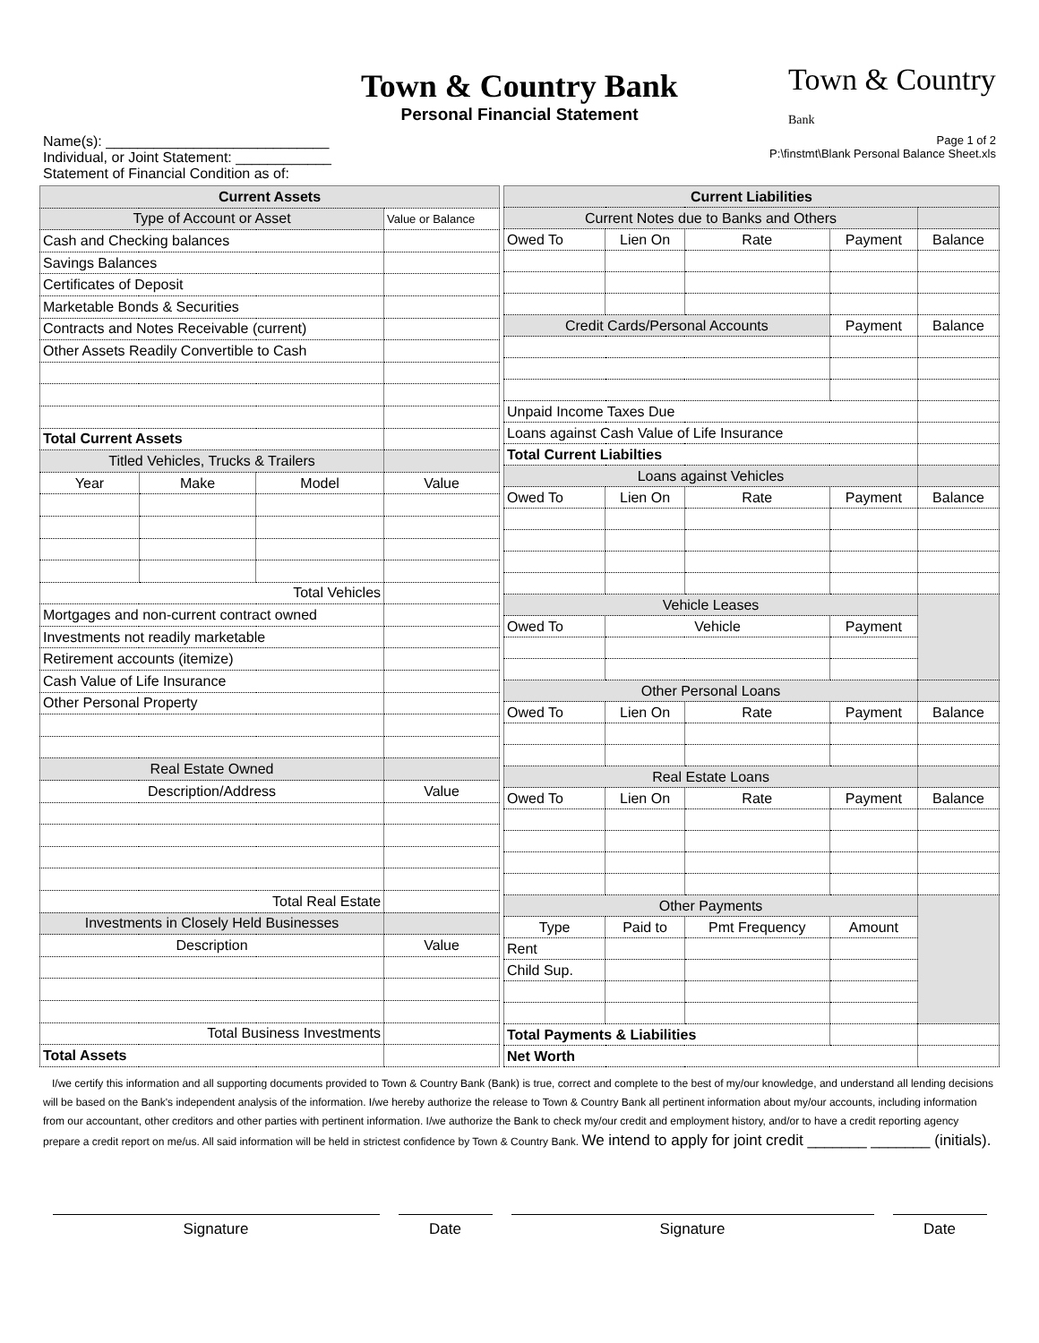Town & Country
Bank
Town & Country Bank
Personal Financial Statement
Name(s): ____________________________
Individual, or Joint Statement: ____________
Statement of Financial Condition as of:
Page 1 of 2
P:\finstmt\Blank Personal Balance Sheet.xls
| Current Assets | | | |
| Type of Account or Asset | | | Value or Balance |
| Cash and Checking balances | | | |
| Savings Balances | | | |
| Certificates of Deposit | | | |
| Marketable Bonds & Securities | | | |
| Contracts and Notes Receivable (current) | | | |
| Other Assets Readily Convertible to Cash | | | |
| Total Current Assets | | | |
| Titled Vehicles, Trucks & Trailers | | | |
| Year | Make | Model | Value |
| Total Vehicles | | | |
| Mortgages and non-current contract owned | | | |
| Investments not readily marketable | | | |
| Retirement accounts (itemize) | | | |
| Cash Value of Life Insurance | | | |
| Other Personal Property | | | |
| Real Estate Owned | | | |
| Description/Address | | | Value |
| Total Real Estate | | | |
| Investments in Closely Held Businesses | | | |
| Description | | | Value |
| Total Business Investments | | | |
| Total Assets | | | |
| Current Liabilities | | | | |
| Current Notes due to Banks and Others | | | | |
| Owed To | Lien On | Rate | Payment | Balance |
| Credit Cards/Personal Accounts | | | Payment | Balance |
| Unpaid Income Taxes Due | | | | |
| Loans against Cash Value of Life Insurance | | | | |
| Total Current Liabilties | | | | |
| Loans against Vehicles | | | | |
| Owed To | Lien On | Rate | Payment | Balance |
| Vehicle Leases | | | | |
| Owed To | Vehicle | | Payment | |
| Other Personal Loans | | | | |
| Owed To | Lien On | Rate | Payment | Balance |
| Real Estate Loans | | | | |
| Owed To | Lien On | Rate | Payment | Balance |
| Other Payments | | | | |
| Type | Paid to | Pmt Frequency | Amount | |
| Rent | | | | |
| Child Sup. | | | | |
| Total Payments & Liabilities | | | | |
| Net Worth | | | | |
I/we certify this information and all supporting documents provided to Town & Country Bank (Bank) is true, correct and complete to the best of my/our knowledge, and understand all lending decisions will be based on the Bank's independent analysis of the information. I/we hereby authorize the release to Town & Country Bank all pertinent information about my/our accounts, including information from our accountant, other creditors and other parties with pertinent information. I/we authorize the Bank to check my/our credit and employment history, and/or to have a credit reporting agency prepare a credit report on me/us. All said information will be held in strictest confidence by Town & Country Bank. We intend to apply for joint credit _______ _______ (initials).
Signature Date Signature Date